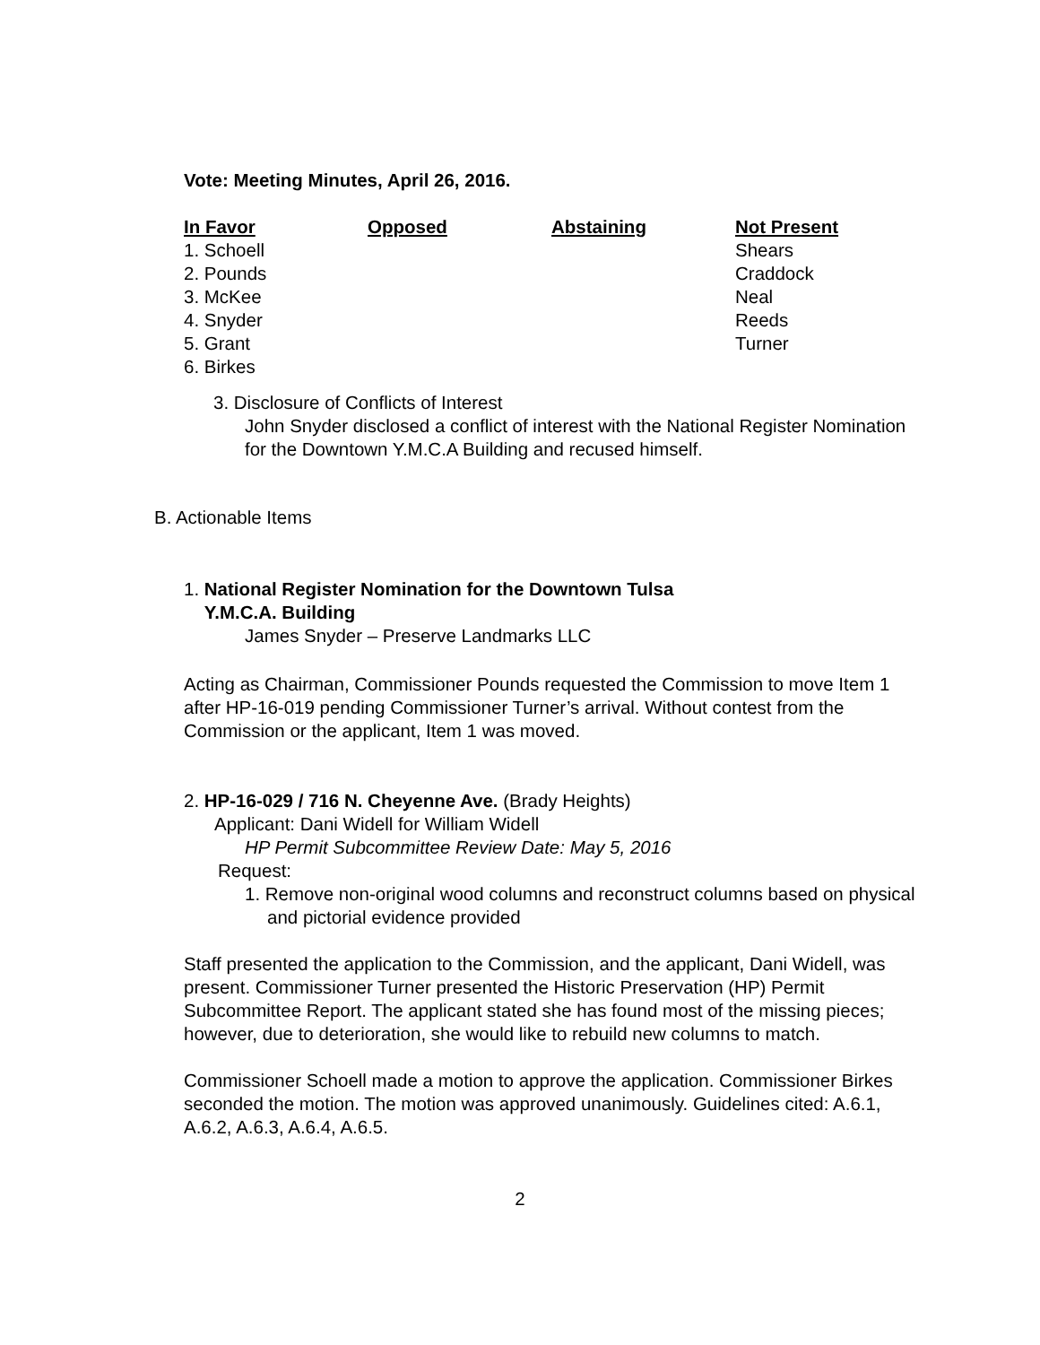Vote: Meeting Minutes, April 26, 2016.
| In Favor | Opposed | Abstaining | Not Present |
| --- | --- | --- | --- |
| 1. Schoell | | | Shears |
| 2. Pounds | | | Craddock |
| 3. McKee | | | Neal |
| 4. Snyder | | | Reeds |
| 5. Grant | | | Turner |
| 6. Birkes | | | |
3. Disclosure of Conflicts of Interest
John Snyder disclosed a conflict of interest with the National Register Nomination for the Downtown Y.M.C.A Building and recused himself.
B. Actionable Items
1. National Register Nomination for the Downtown Tulsa
Y.M.C.A. Building
James Snyder – Preserve Landmarks LLC
Acting as Chairman, Commissioner Pounds requested the Commission to move Item 1 after HP-16-019 pending Commissioner Turner’s arrival. Without contest from the Commission or the applicant, Item 1 was moved.
2. HP-16-029 / 716 N. Cheyenne Ave. (Brady Heights)
Applicant: Dani Widell for William Widell
HP Permit Subcommittee Review Date: May 5, 2016
Request:
1. Remove non-original wood columns and reconstruct columns based on physical and pictorial evidence provided
Staff presented the application to the Commission, and the applicant, Dani Widell, was present. Commissioner Turner presented the Historic Preservation (HP) Permit Subcommittee Report. The applicant stated she has found most of the missing pieces; however, due to deterioration, she would like to rebuild new columns to match.
Commissioner Schoell made a motion to approve the application. Commissioner Birkes seconded the motion. The motion was approved unanimously. Guidelines cited: A.6.1, A.6.2, A.6.3, A.6.4, A.6.5.
2